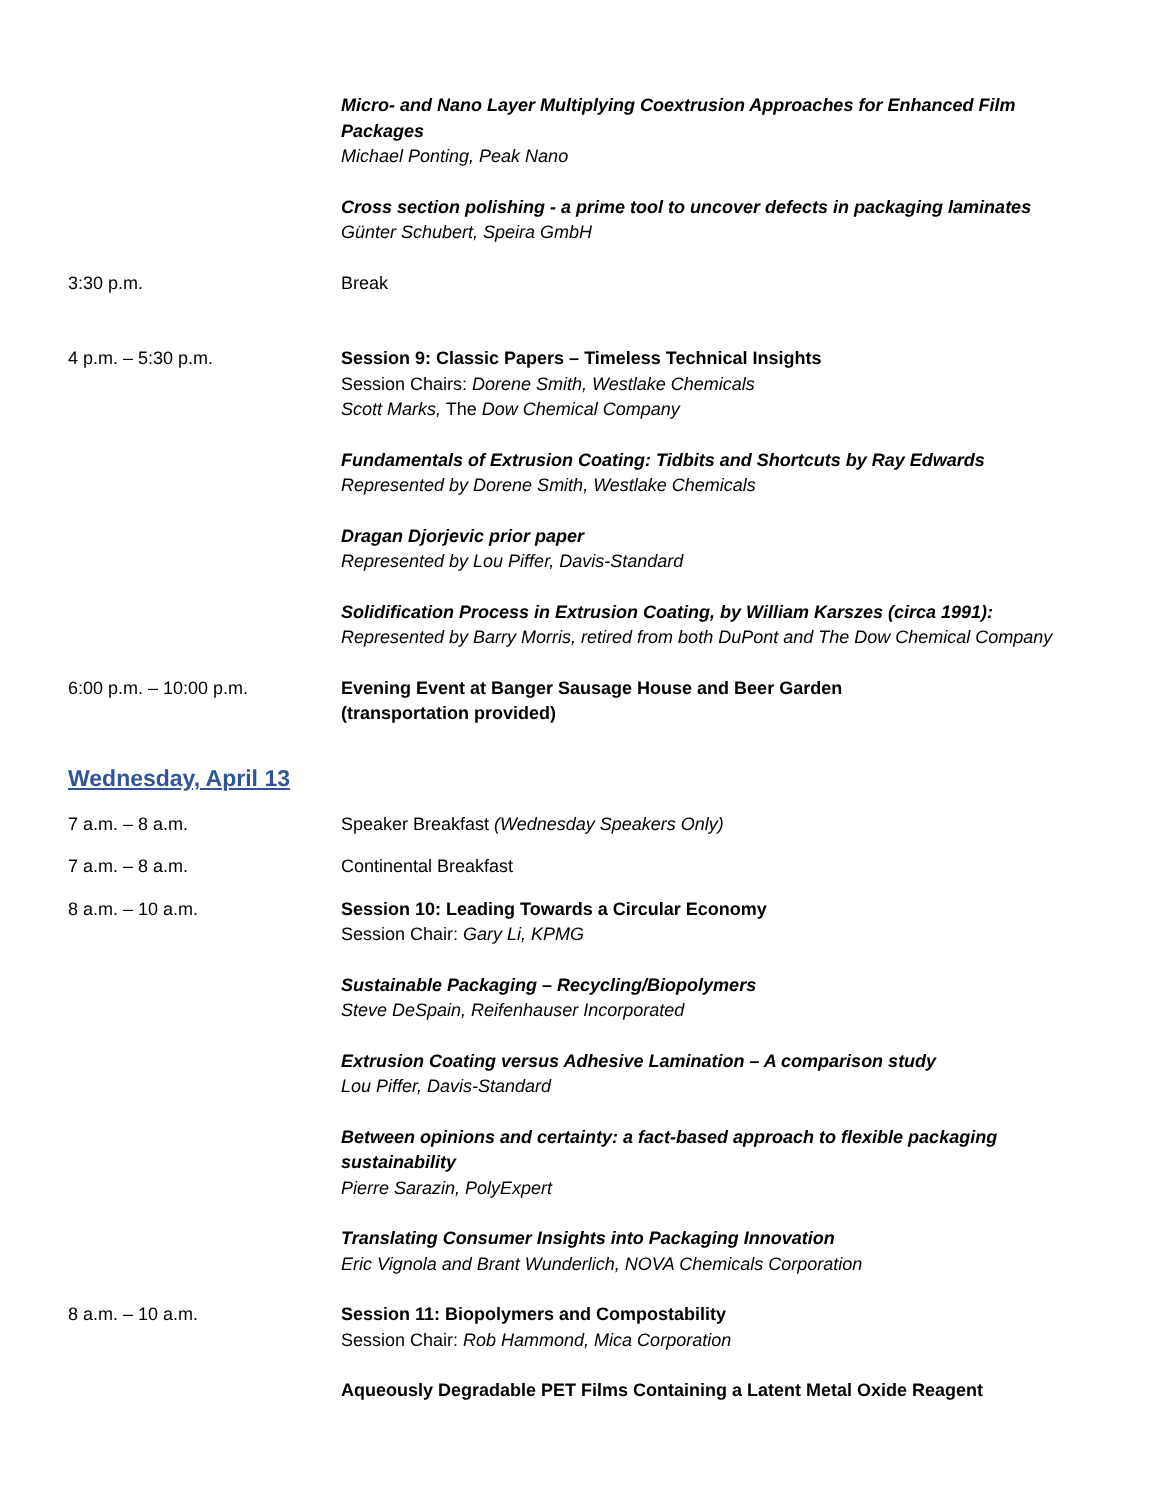Micro- and Nano Layer Multiplying Coextrusion Approaches for Enhanced Film Packages
Michael Ponting, Peak Nano
Cross section polishing - a prime tool to uncover defects in packaging laminates
Günter Schubert, Speira GmbH
3:30 p.m. Break
4 p.m. – 5:30 p.m. Session 9: Classic Papers – Timeless Technical Insights
Session Chairs: Dorene Smith, Westlake Chemicals
Scott Marks, The Dow Chemical Company
Fundamentals of Extrusion Coating: Tidbits and Shortcuts by Ray Edwards
Represented by Dorene Smith, Westlake Chemicals
Dragan Djorjevic prior paper
Represented by Lou Piffer, Davis-Standard
Solidification Process in Extrusion Coating, by William Karszes (circa 1991):
Represented by Barry Morris, retired from both DuPont and The Dow Chemical Company
6:00 p.m. – 10:00 p.m. Evening Event at Banger Sausage House and Beer Garden
(transportation provided)
Wednesday, April 13
7 a.m. – 8 a.m. Speaker Breakfast (Wednesday Speakers Only)
7 a.m. – 8 a.m. Continental Breakfast
8 a.m. – 10 a.m. Session 10: Leading Towards a Circular Economy
Session Chair: Gary Li, KPMG
Sustainable Packaging – Recycling/Biopolymers
Steve DeSpain, Reifenhauser Incorporated
Extrusion Coating versus Adhesive Lamination – A comparison study
Lou Piffer, Davis-Standard
Between opinions and certainty: a fact-based approach to flexible packaging sustainability
Pierre Sarazin, PolyExpert
Translating Consumer Insights into Packaging Innovation
Eric Vignola and Brant Wunderlich, NOVA Chemicals Corporation
8 a.m. – 10 a.m. Session 11: Biopolymers and Compostability
Session Chair: Rob Hammond, Mica Corporation
Aqueously Degradable PET Films Containing a Latent Metal Oxide Reagent